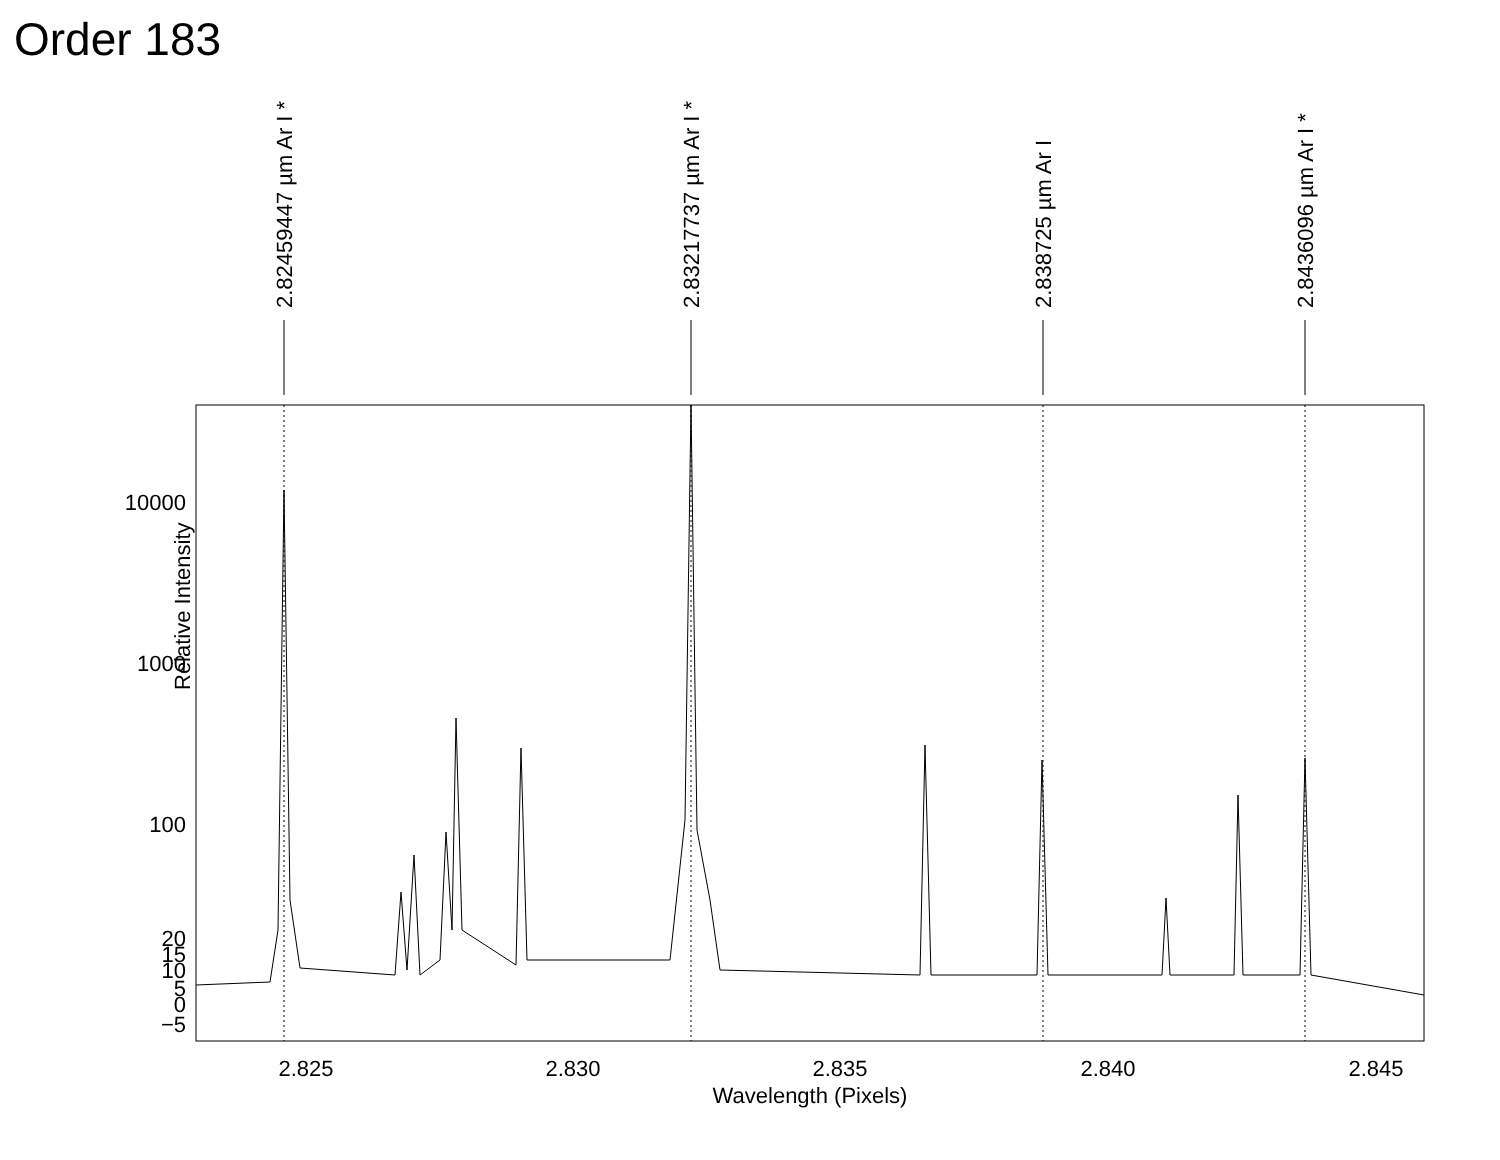Order 183
Relative Intensity
10000
1000
100
20
15
10
5
0
−5
2.825
2.830
2.835
2.840
2.845
Wavelength (Pixels)
2.82459447 µm Ar I *
2.83217737 µm Ar I *
2.838725 µm Ar I
2.8436096 µm Ar I *